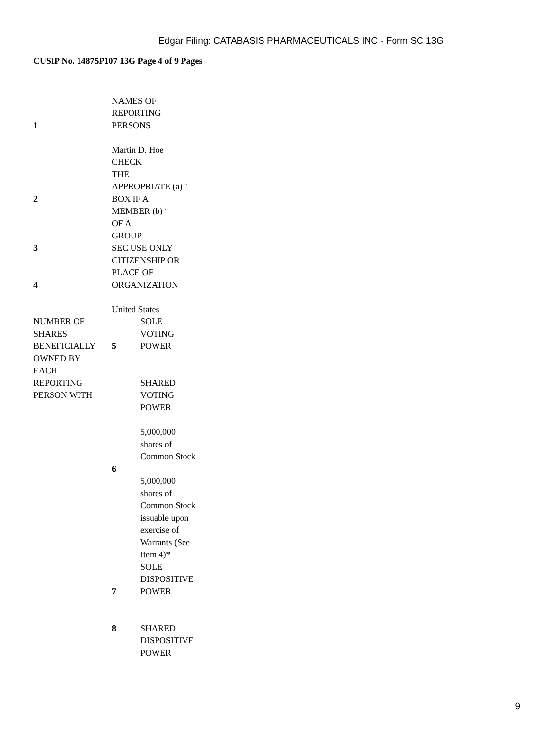Edgar Filing: CATABASIS PHARMACEUTICALS INC - Form SC 13G
CUSIP No. 14875P107 13G Page 4 of 9 Pages
| 1 | NAMES OF REPORTING PERSONS Martin D. Hoe | |
| 2 | CHECK THE APPROPRIATE (a) ¨ BOX IF A MEMBER (b) ¨ OF A GROUP | |
| 3 | SEC USE ONLY | |
| 4 | CITIZENSHIP OR PLACE OF ORGANIZATION United States | |
| NUMBER OF SHARES BENEFICIALLY OWNED BY EACH REPORTING PERSON WITH | 5 | SOLE VOTING POWER |
| | 6 | SHARED VOTING POWER 5,000,000 shares of Common Stock 5,000,000 shares of Common Stock issuable upon exercise of Warrants (See Item 4)* |
| | 7 | SOLE DISPOSITIVE POWER |
| | 8 | SHARED DISPOSITIVE POWER |
9